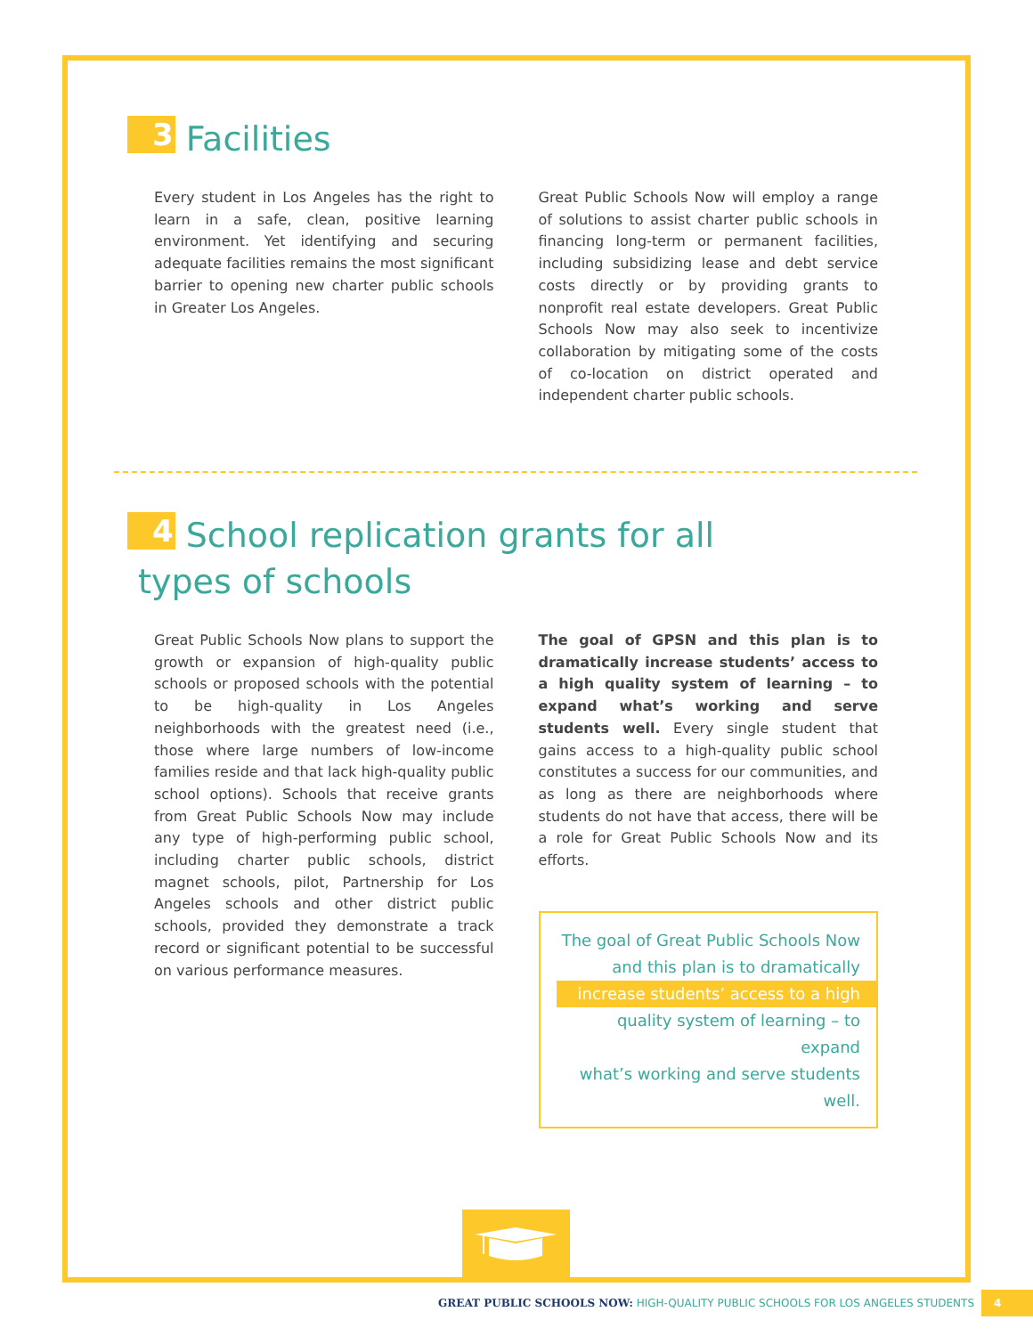3 Facilities
Every student in Los Angeles has the right to learn in a safe, clean, positive learning environment. Yet identifying and securing adequate facilities remains the most significant barrier to opening new charter public schools in Greater Los Angeles.
Great Public Schools Now will employ a range of solutions to assist charter public schools in financing long-term or permanent facilities, including subsidizing lease and debt service costs directly or by providing grants to nonprofit real estate developers. Great Public Schools Now may also seek to incentivize collaboration by mitigating some of the costs of co-location on district operated and independent charter public schools.
4 School replication grants for all
types of schools
Great Public Schools Now plans to support the growth or expansion of high-quality public schools or proposed schools with the potential to be high-quality in Los Angeles neighborhoods with the greatest need (i.e., those where large numbers of low-income families reside and that lack high-quality public school options). Schools that receive grants from Great Public Schools Now may include any type of high-performing public school, including charter public schools, district magnet schools, pilot, Partnership for Los Angeles schools and other district public schools, provided they demonstrate a track record or significant potential to be successful on various performance measures.
The goal of GPSN and this plan is to dramatically increase students’ access to a high quality system of learning – to expand what’s working and serve students well. Every single student that gains access to a high-quality public school constitutes a success for our communities, and as long as there are neighborhoods where students do not have that access, there will be a role for Great Public Schools Now and its efforts.
The goal of Great Public Schools Now
and this plan is to dramatically
increase students’ access to a high
quality system of learning – to expand
what’s working and serve students well.
GREAT PUBLIC SCHOOLS NOW: HIGH-QUALITY PUBLIC SCHOOLS FOR LOS ANGELES STUDENTS 4